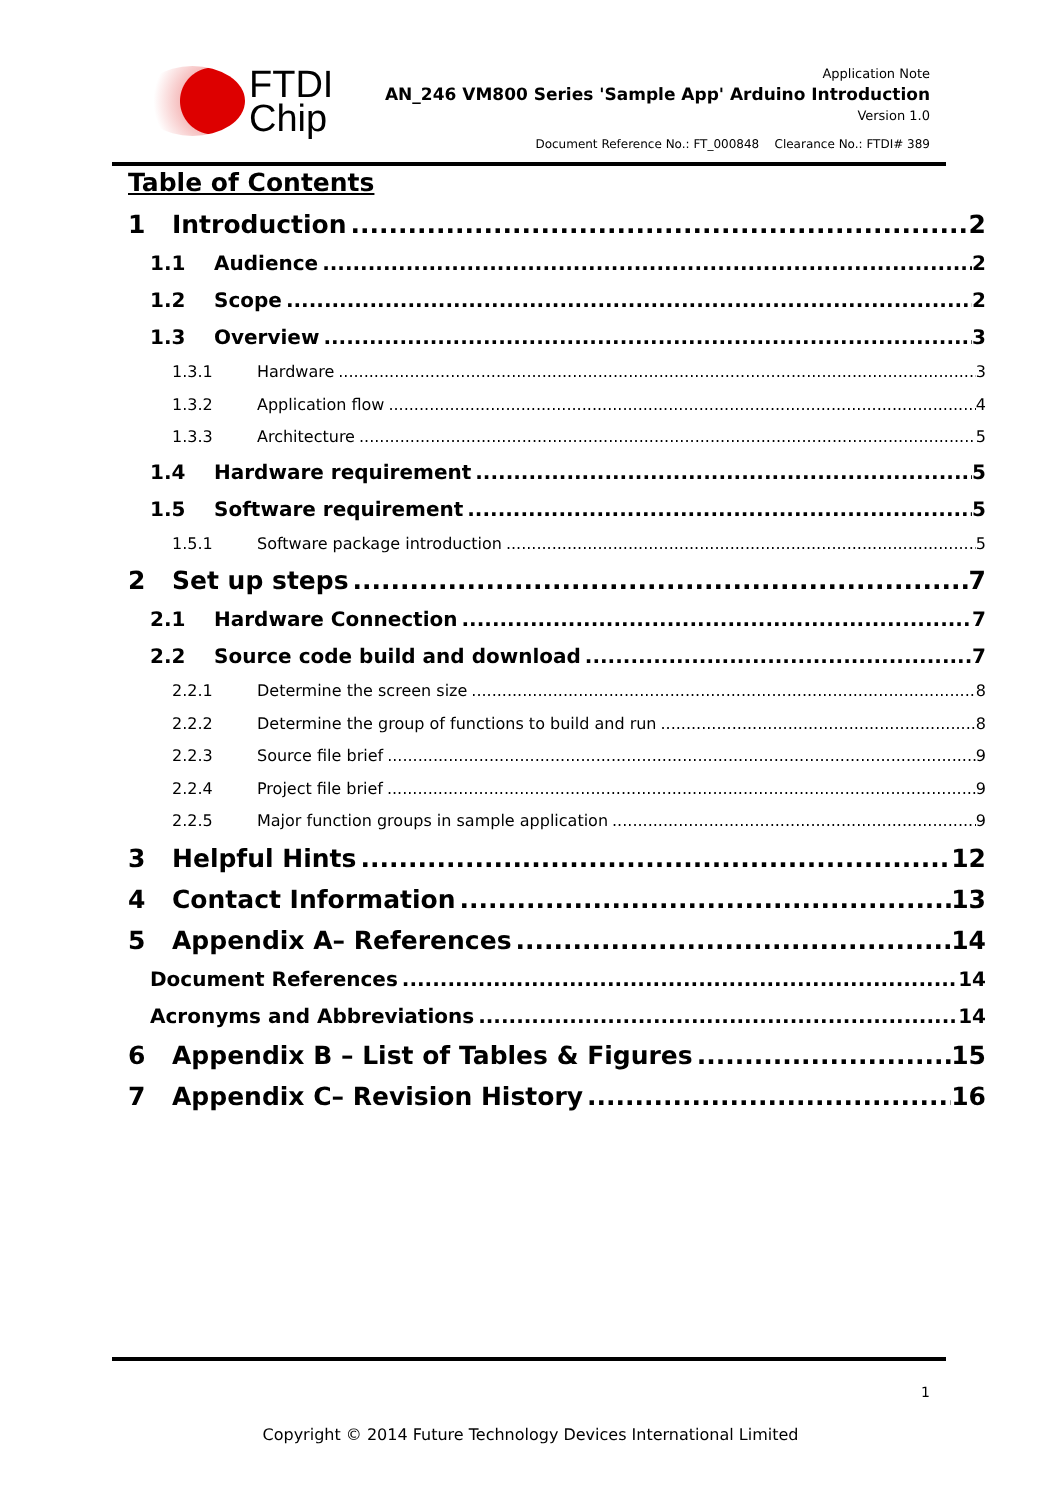FTDI
Chip
Application Note
AN_246 VM800 Series 'Sample App' Arduino Introduction
Version 1.0
Document Reference No.: FT_000848 Clearance No.: FTDI# 389
Table of Contents
1 Introduction 2
1.1 Audience 2
1.2 Scope 2
1.3 Overview 3
1.3.1 Hardware 3
1.3.2 Application flow 4
1.3.3 Architecture 5
1.4 Hardware requirement 5
1.5 Software requirement 5
1.5.1 Software package introduction 5
2 Set up steps 7
2.1 Hardware Connection 7
2.2 Source code build and download 7
2.2.1 Determine the screen size 8
2.2.2 Determine the group of functions to build and run 8
2.2.3 Source file brief 9
2.2.4 Project file brief 9
2.2.5 Major function groups in sample application 9
3 Helpful Hints 12
4 Contact Information 13
5 Appendix A– References 14
Document References 14
Acronyms and Abbreviations 14
6 Appendix B – List of Tables & Figures 15
7 Appendix C– Revision History 16
1
Copyright © 2014 Future Technology Devices International Limited